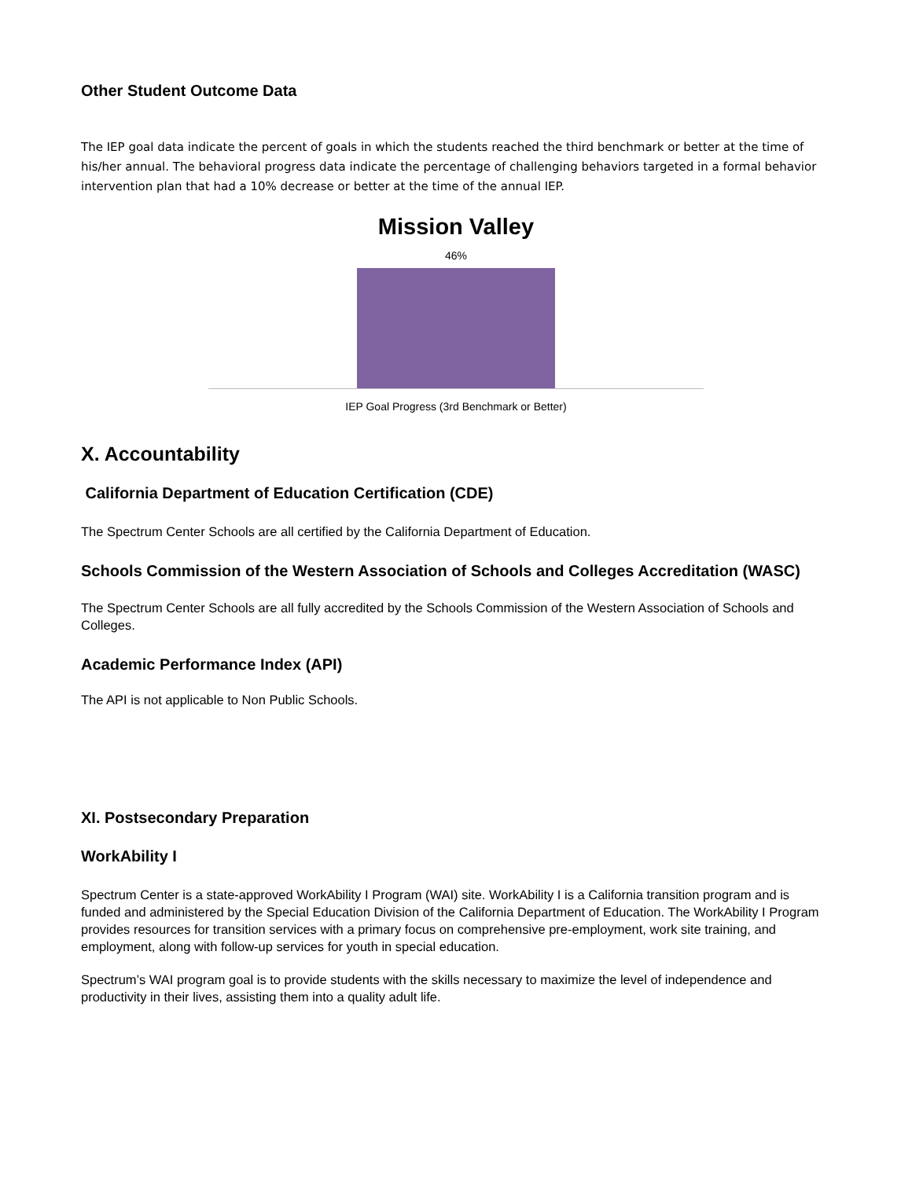Other Student Outcome Data
The IEP goal data indicate the percent of goals in which the students reached the third benchmark or better at the time of his/her annual. The behavioral progress data indicate the percentage of challenging behaviors targeted in a formal behavior intervention plan that had a 10% decrease or better at the time of the annual IEP.
Mission Valley
46%
IEP Goal Progress (3rd Benchmark or Better)
X. Accountability
California Department of Education Certification (CDE)
The Spectrum Center Schools are all certified by the California Department of Education.
Schools Commission of the Western Association of Schools and Colleges Accreditation (WASC)
The Spectrum Center Schools are all fully accredited by the Schools Commission of the Western Association of Schools and Colleges.
Academic Performance Index (API)
The API is not applicable to Non Public Schools.
XI. Postsecondary Preparation
WorkAbility I
Spectrum Center is a state-approved WorkAbility I Program (WAI) site. WorkAbility I is a California transition program and is funded and administered by the Special Education Division of the California Department of Education. The WorkAbility I Program provides resources for transition services with a primary focus on comprehensive pre-employment, work site training, and employment, along with follow-up services for youth in special education.
Spectrum’s WAI program goal is to provide students with the skills necessary to maximize the level of independence and productivity in their lives, assisting them into a quality adult life.